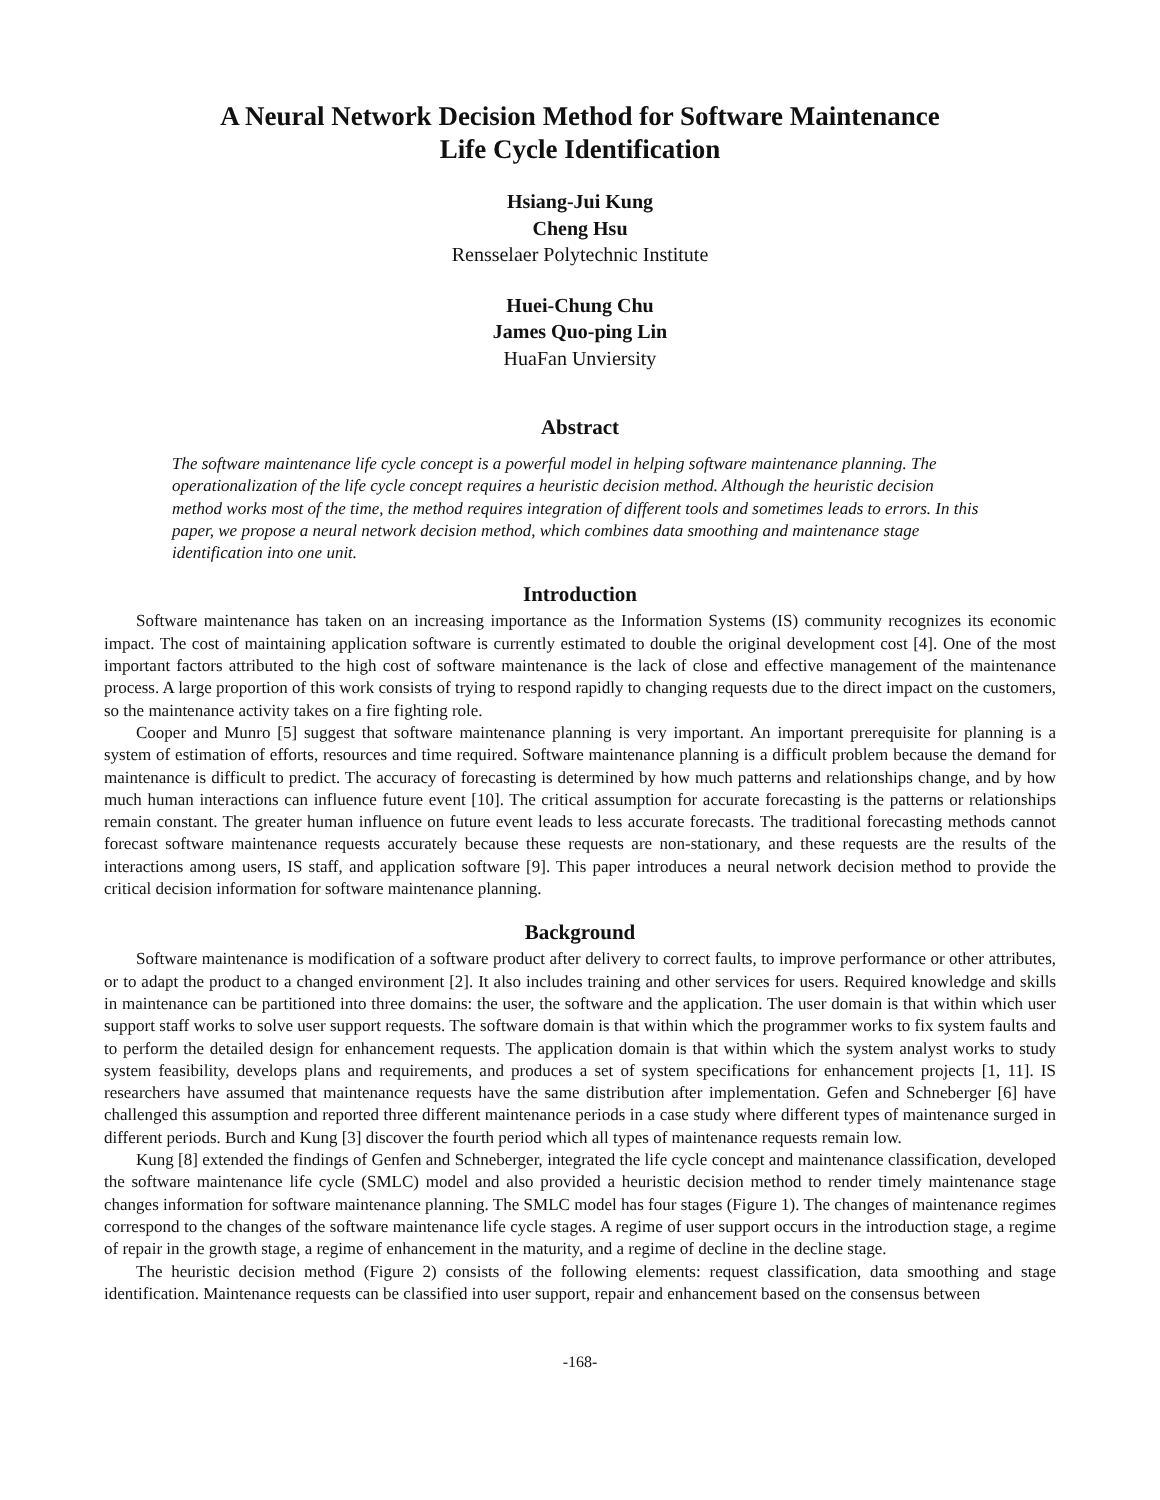A Neural Network Decision Method for Software Maintenance
Life Cycle Identification
Hsiang-Jui Kung
Cheng Hsu
Rensselaer Polytechnic Institute
Huei-Chung Chu
James Quo-ping Lin
HuaFan Unviersity
Abstract
The software maintenance life cycle concept is a powerful model in helping software maintenance planning. The operationalization of the life cycle concept requires a heuristic decision method. Although the heuristic decision method works most of the time, the method requires integration of different tools and sometimes leads to errors. In this paper, we propose a neural network decision method, which combines data smoothing and maintenance stage identification into one unit.
Introduction
Software maintenance has taken on an increasing importance as the Information Systems (IS) community recognizes its economic impact. The cost of maintaining application software is currently estimated to double the original development cost [4]. One of the most important factors attributed to the high cost of software maintenance is the lack of close and effective management of the maintenance process. A large proportion of this work consists of trying to respond rapidly to changing requests due to the direct impact on the customers, so the maintenance activity takes on a fire fighting role.
Cooper and Munro [5] suggest that software maintenance planning is very important. An important prerequisite for planning is a system of estimation of efforts, resources and time required. Software maintenance planning is a difficult problem because the demand for maintenance is difficult to predict. The accuracy of forecasting is determined by how much patterns and relationships change, and by how much human interactions can influence future event [10]. The critical assumption for accurate forecasting is the patterns or relationships remain constant. The greater human influence on future event leads to less accurate forecasts. The traditional forecasting methods cannot forecast software maintenance requests accurately because these requests are non-stationary, and these requests are the results of the interactions among users, IS staff, and application software [9]. This paper introduces a neural network decision method to provide the critical decision information for software maintenance planning.
Background
Software maintenance is modification of a software product after delivery to correct faults, to improve performance or other attributes, or to adapt the product to a changed environment [2]. It also includes training and other services for users. Required knowledge and skills in maintenance can be partitioned into three domains: the user, the software and the application. The user domain is that within which user support staff works to solve user support requests. The software domain is that within which the programmer works to fix system faults and to perform the detailed design for enhancement requests. The application domain is that within which the system analyst works to study system feasibility, develops plans and requirements, and produces a set of system specifications for enhancement projects [1, 11]. IS researchers have assumed that maintenance requests have the same distribution after implementation. Gefen and Schneberger [6] have challenged this assumption and reported three different maintenance periods in a case study where different types of maintenance surged in different periods. Burch and Kung [3] discover the fourth period which all types of maintenance requests remain low.
Kung [8] extended the findings of Genfen and Schneberger, integrated the life cycle concept and maintenance classification, developed the software maintenance life cycle (SMLC) model and also provided a heuristic decision method to render timely maintenance stage changes information for software maintenance planning. The SMLC model has four stages (Figure 1). The changes of maintenance regimes correspond to the changes of the software maintenance life cycle stages. A regime of user support occurs in the introduction stage, a regime of repair in the growth stage, a regime of enhancement in the maturity, and a regime of decline in the decline stage.
The heuristic decision method (Figure 2) consists of the following elements: request classification, data smoothing and stage identification. Maintenance requests can be classified into user support, repair and enhancement based on the consensus between
-168-